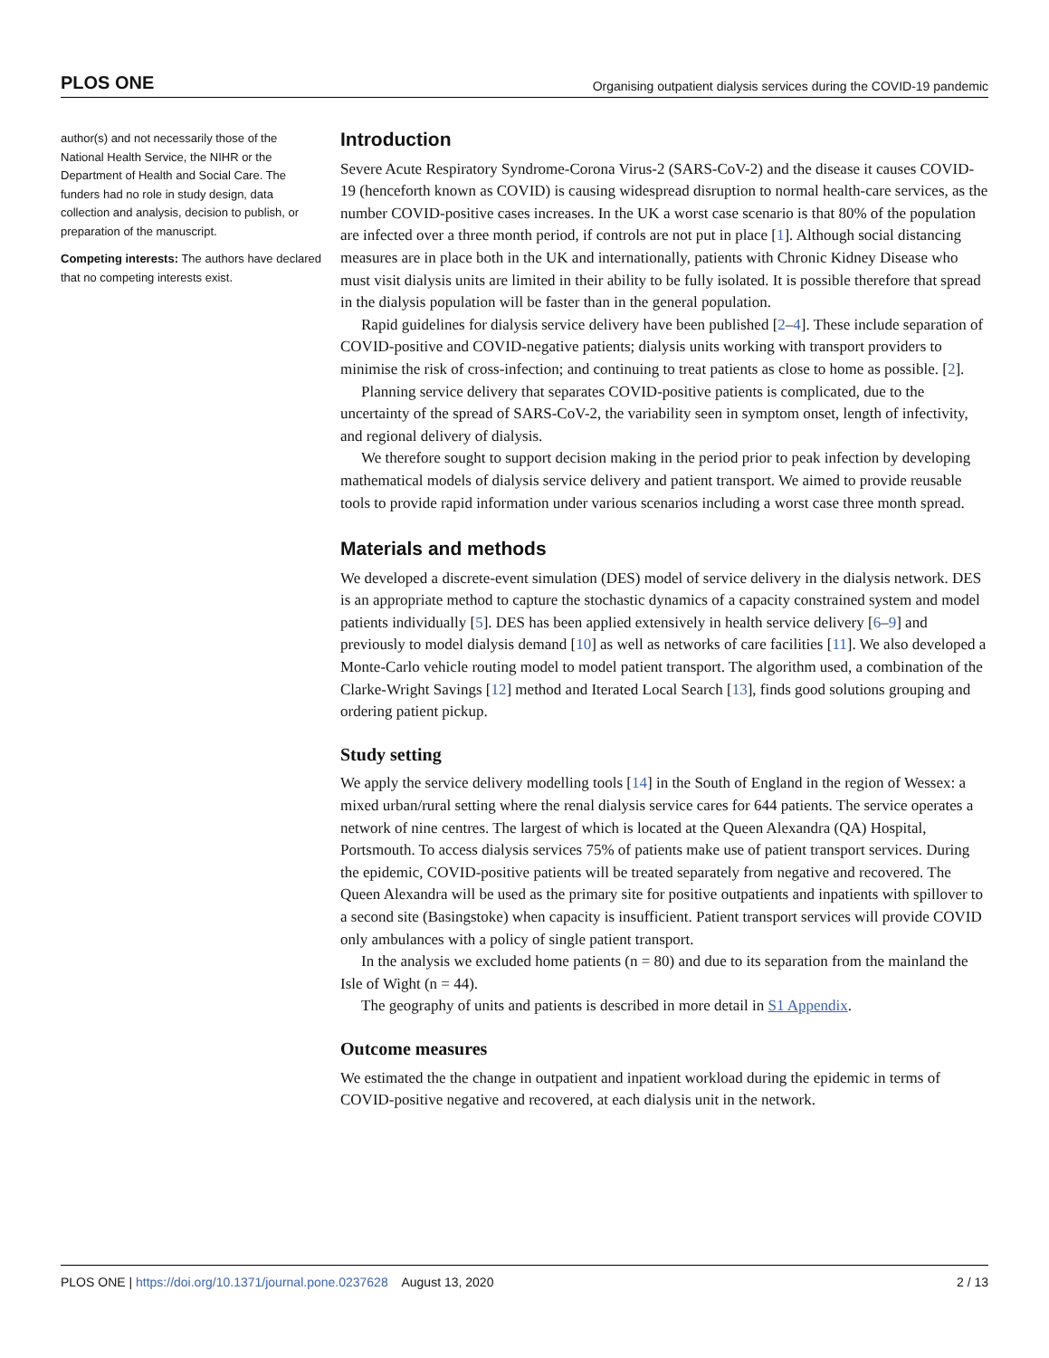PLOS ONE Organising outpatient dialysis services during the COVID-19 pandemic
author(s) and not necessarily those of the National Health Service, the NIHR or the Department of Health and Social Care. The funders had no role in study design, data collection and analysis, decision to publish, or preparation of the manuscript.
Competing interests: The authors have declared that no competing interests exist.
Introduction
Severe Acute Respiratory Syndrome-Corona Virus-2 (SARS-CoV-2) and the disease it causes COVID-19 (henceforth known as COVID) is causing widespread disruption to normal health-care services, as the number COVID-positive cases increases. In the UK a worst case scenario is that 80% of the population are infected over a three month period, if controls are not put in place [1]. Although social distancing measures are in place both in the UK and internationally, patients with Chronic Kidney Disease who must visit dialysis units are limited in their ability to be fully isolated. It is possible therefore that spread in the dialysis population will be faster than in the general population.
Rapid guidelines for dialysis service delivery have been published [2–4]. These include separation of COVID-positive and COVID-negative patients; dialysis units working with transport providers to minimise the risk of cross-infection; and continuing to treat patients as close to home as possible. [2].
Planning service delivery that separates COVID-positive patients is complicated, due to the uncertainty of the spread of SARS-CoV-2, the variability seen in symptom onset, length of infectivity, and regional delivery of dialysis.
We therefore sought to support decision making in the period prior to peak infection by developing mathematical models of dialysis service delivery and patient transport. We aimed to provide reusable tools to provide rapid information under various scenarios including a worst case three month spread.
Materials and methods
We developed a discrete-event simulation (DES) model of service delivery in the dialysis network. DES is an appropriate method to capture the stochastic dynamics of a capacity constrained system and model patients individually [5]. DES has been applied extensively in health service delivery [6–9] and previously to model dialysis demand [10] as well as networks of care facilities [11]. We also developed a Monte-Carlo vehicle routing model to model patient transport. The algorithm used, a combination of the Clarke-Wright Savings [12] method and Iterated Local Search [13], finds good solutions grouping and ordering patient pickup.
Study setting
We apply the service delivery modelling tools [14] in the South of England in the region of Wessex: a mixed urban/rural setting where the renal dialysis service cares for 644 patients. The service operates a network of nine centres. The largest of which is located at the Queen Alexandra (QA) Hospital, Portsmouth. To access dialysis services 75% of patients make use of patient transport services. During the epidemic, COVID-positive patients will be treated separately from negative and recovered. The Queen Alexandra will be used as the primary site for positive outpatients and inpatients with spillover to a second site (Basingstoke) when capacity is insufficient. Patient transport services will provide COVID only ambulances with a policy of single patient transport.
In the analysis we excluded home patients (n = 80) and due to its separation from the mainland the Isle of Wight (n = 44).
The geography of units and patients is described in more detail in S1 Appendix.
Outcome measures
We estimated the the change in outpatient and inpatient workload during the epidemic in terms of COVID-positive negative and recovered, at each dialysis unit in the network.
PLOS ONE | https://doi.org/10.1371/journal.pone.0237628 August 13, 2020 2 / 13